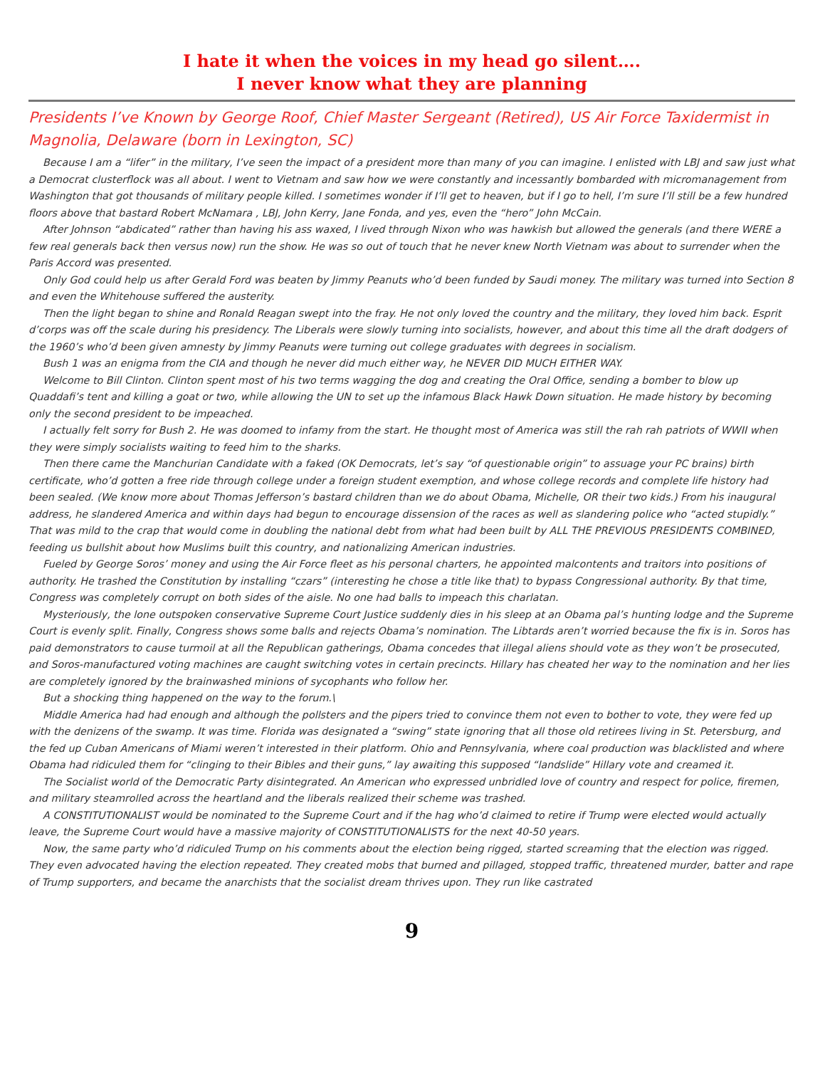I hate it when the voices in my head go silent….
I never know what they are planning
Presidents I’ve Known by George Roof, Chief Master Sergeant (Retired), US Air Force Taxidermist in Magnolia, Delaware (born in Lexington, SC)
Because I am a “lifer” in the military, I’ve seen the impact of a president more than many of you can imagine. I enlisted with LBJ and saw just what a Democrat clusterflock was all about. I went to Vietnam and saw how we were constantly and incessantly bombarded with micromanagement from Washington that got thousands of military people killed. I sometimes wonder if I’ll get to heaven, but if I go to hell, I’m sure I’ll still be a few hundred floors above that bastard Robert McNamara , LBJ, John Kerry, Jane Fonda, and yes, even the “hero” John McCain.
After Johnson “abdicated” rather than having his ass waxed, I lived through Nixon who was hawkish but allowed the generals (and there WERE a few real generals back then versus now) run the show. He was so out of touch that he never knew North Vietnam was about to surrender when the Paris Accord was presented.
Only God could help us after Gerald Ford was beaten by Jimmy Peanuts who’d been funded by Saudi money. The military was turned into Section 8 and even the Whitehouse suffered the austerity.
Then the light began to shine and Ronald Reagan swept into the fray. He not only loved the country and the military, they loved him back. Esprit d’corps was off the scale during his presidency. The Liberals were slowly turning into socialists, however, and about this time all the draft dodgers of the 1960’s who’d been given amnesty by Jimmy Peanuts were turning out college graduates with degrees in socialism.
Bush 1 was an enigma from the CIA and though he never did much either way, he NEVER DID MUCH EITHER WAY.
Welcome to Bill Clinton. Clinton spent most of his two terms wagging the dog and creating the Oral Office, sending a bomber to blow up Quaddafi’s tent and killing a goat or two, while allowing the UN to set up the infamous Black Hawk Down situation. He made history by becoming only the second president to be impeached.
I actually felt sorry for Bush 2. He was doomed to infamy from the start. He thought most of America was still the rah rah patriots of WWII when they were simply socialists waiting to feed him to the sharks.
Then there came the Manchurian Candidate with a faked (OK Democrats, let’s say “of questionable origin” to assuage your PC brains) birth certificate, who’d gotten a free ride through college under a foreign student exemption, and whose college records and complete life history had been sealed. (We know more about Thomas Jefferson’s bastard children than we do about Obama, Michelle, OR their two kids.) From his inaugural address, he slandered America and within days had begun to encourage dissension of the races as well as slandering police who “acted stupidly.” That was mild to the crap that would come in doubling the national debt from what had been built by ALL THE PREVIOUS PRESIDENTS COMBINED, feeding us bullshit about how Muslims built this country, and nationalizing American industries.
Fueled by George Soros’ money and using the Air Force fleet as his personal charters, he appointed malcontents and traitors into positions of authority. He trashed the Constitution by installing “czars” (interesting he chose a title like that) to bypass Congressional authority. By that time, Congress was completely corrupt on both sides of the aisle. No one had balls to impeach this charlatan.
Mysteriously, the lone outspoken conservative Supreme Court Justice suddenly dies in his sleep at an Obama pal’s hunting lodge and the Supreme Court is evenly split. Finally, Congress shows some balls and rejects Obama’s nomination. The Libtards aren’t worried because the fix is in. Soros has paid demonstrators to cause turmoil at all the Republican gatherings, Obama concedes that illegal aliens should vote as they won’t be prosecuted, and Soros-manufactured voting machines are caught switching votes in certain precincts. Hillary has cheated her way to the nomination and her lies are completely ignored by the brainwashed minions of sycophants who follow her.
But a shocking thing happened on the way to the forum.\
Middle America had had enough and although the pollsters and the pipers tried to convince them not even to bother to vote, they were fed up with the denizens of the swamp. It was time. Florida was designated a “swing” state ignoring that all those old retirees living in St. Petersburg, and the fed up Cuban Americans of Miami weren’t interested in their platform. Ohio and Pennsylvania, where coal production was blacklisted and where Obama had ridiculed them for “clinging to their Bibles and their guns,” lay awaiting this supposed “landslide” Hillary vote and creamed it.
The Socialist world of the Democratic Party disintegrated. An American who expressed unbridled love of country and respect for police, firemen, and military steamrolled across the heartland and the liberals realized their scheme was trashed.
A CONSTITUTIONALIST would be nominated to the Supreme Court and if the hag who’d claimed to retire if Trump were elected would actually leave, the Supreme Court would have a massive majority of CONSTITUTIONALISTS for the next 40-50 years.
Now, the same party who’d ridiculed Trump on his comments about the election being rigged, started screaming that the election was rigged. They even advocated having the election repeated. They created mobs that burned and pillaged, stopped traffic, threatened murder, batter and rape of Trump supporters, and became the anarchists that the socialist dream thrives upon. They run like castrated
9